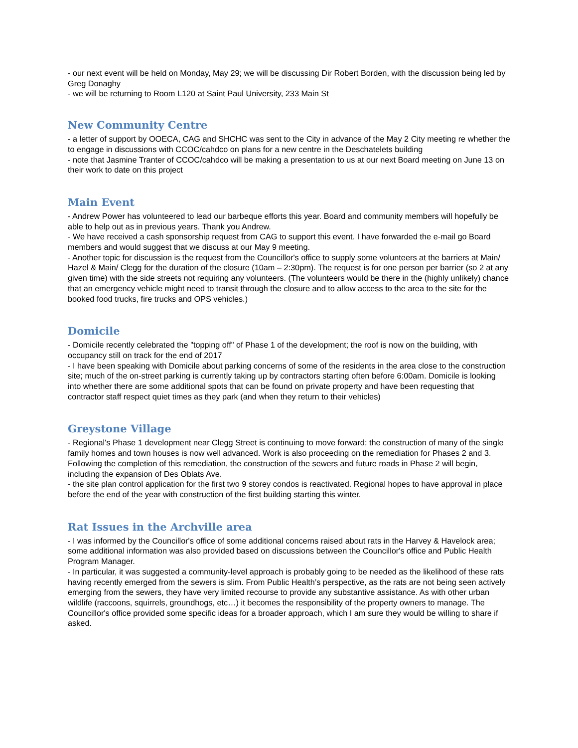- our next event will be held on Monday, May 29; we will be discussing Dir Robert Borden, with the discussion being led by Greg Donaghy
- we will be returning to Room L120 at Saint Paul University, 233 Main St
New Community Centre
- a letter of support by OOECA, CAG and SHCHC was sent to the City in advance of the May 2 City meeting re whether the to engage in discussions with CCOC/cahdco on plans for a new centre in the Deschatelets building
- note that Jasmine Tranter of CCOC/cahdco will be making a presentation to us at our next Board meeting on June 13 on their work to date on this project
Main Event
- Andrew Power has volunteered to lead our barbeque efforts this year. Board and community members will hopefully be able to help out as in previous years. Thank you Andrew.
- We have received a cash sponsorship request from CAG to support this event. I have forwarded the e-mail go Board members and would suggest that we discuss at our May 9 meeting.
- Another topic for discussion is the request from the Councillor's office to supply some volunteers at the barriers at Main/ Hazel & Main/ Clegg for the duration of the closure (10am – 2:30pm). The request is for one person per barrier (so 2 at any given time) with the side streets not requiring any volunteers. (The volunteers would be there in the (highly unlikely) chance that an emergency vehicle might need to transit through the closure and to allow access to the area to the site for the booked food trucks, fire trucks and OPS vehicles.)
Domicile
- Domicile recently celebrated the "topping off" of Phase 1 of the development; the roof is now on the building, with occupancy still on track for the end of 2017
- I have been speaking with Domicile about parking concerns of some of the residents in the area close to the construction site; much of the on-street parking is currently taking up by contractors starting often before 6:00am. Domicile is looking into whether there are some additional spots that can be found on private property and have been requesting that contractor staff respect quiet times as they park (and when they return to their vehicles)
Greystone Village
- Regional's Phase 1 development near Clegg Street is continuing to move forward; the construction of many of the single family homes and town houses is now well advanced. Work is also proceeding on the remediation for Phases 2 and 3. Following the completion of this remediation, the construction of the sewers and future roads in Phase 2 will begin, including the expansion of Des Oblats Ave.
- the site plan control application for the first two 9 storey condos is reactivated. Regional hopes to have approval in place before the end of the year with construction of the first building starting this winter.
Rat Issues in the Archville area
- I was informed by the Councillor's office of some additional concerns raised about rats in the Harvey & Havelock area; some additional information was also provided based on discussions between the Councillor's office and Public Health Program Manager.
- In particular, it was suggested a community-level approach is probably going to be needed as the likelihood of these rats having recently emerged from the sewers is slim. From Public Health’s perspective, as the rats are not being seen actively emerging from the sewers, they have very limited recourse to provide any substantive assistance. As with other urban wildlife (raccoons, squirrels, groundhogs, etc…) it becomes the responsibility of the property owners to manage. The Councillor's office provided some specific ideas for a broader approach, which I am sure they would be willing to share if asked.